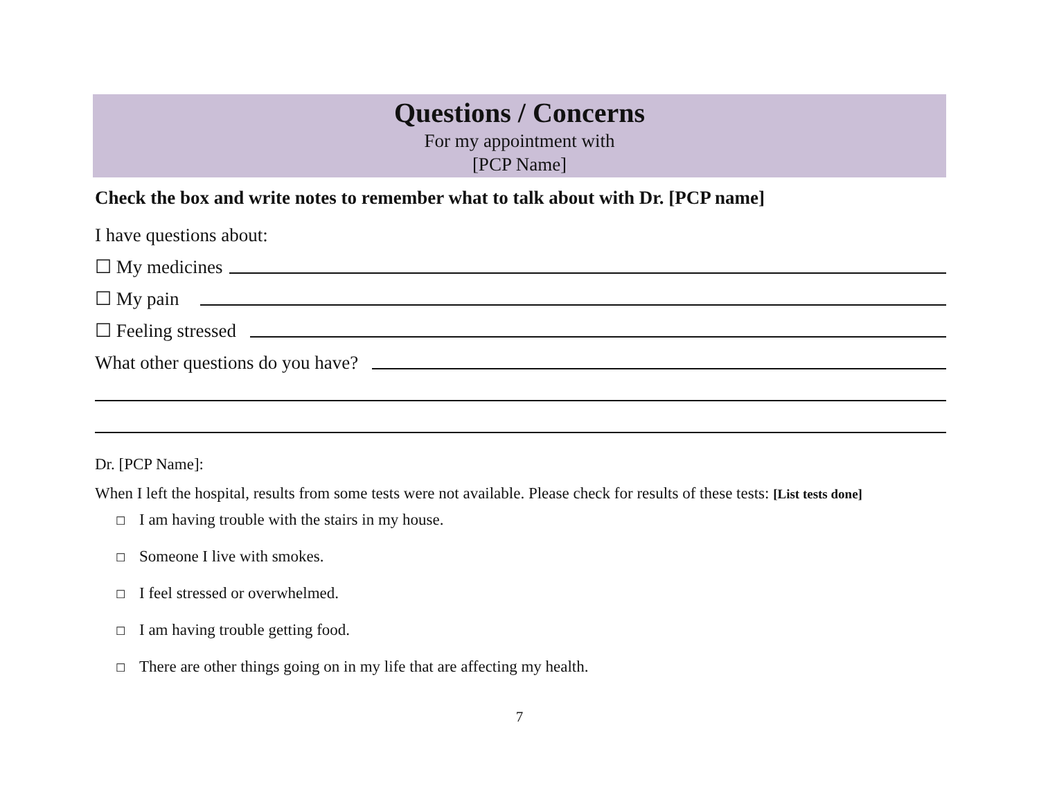Questions / Concerns
For my appointment with
[PCP Name]
Check the box and write notes to remember what to talk about with Dr. [PCP name]
I have questions about:
☐ My medicines
☐ My pain
☐ Feeling stressed
What other questions do you have?
Dr. [PCP Name]:
When I left the hospital, results from some tests were not available. Please check for results of these tests: [List tests done]
☐ I am having trouble with the stairs in my house.
☐ Someone I live with smokes.
☐ I feel stressed or overwhelmed.
☐ I am having trouble getting food.
☐ There are other things going on in my life that are affecting my health.
7